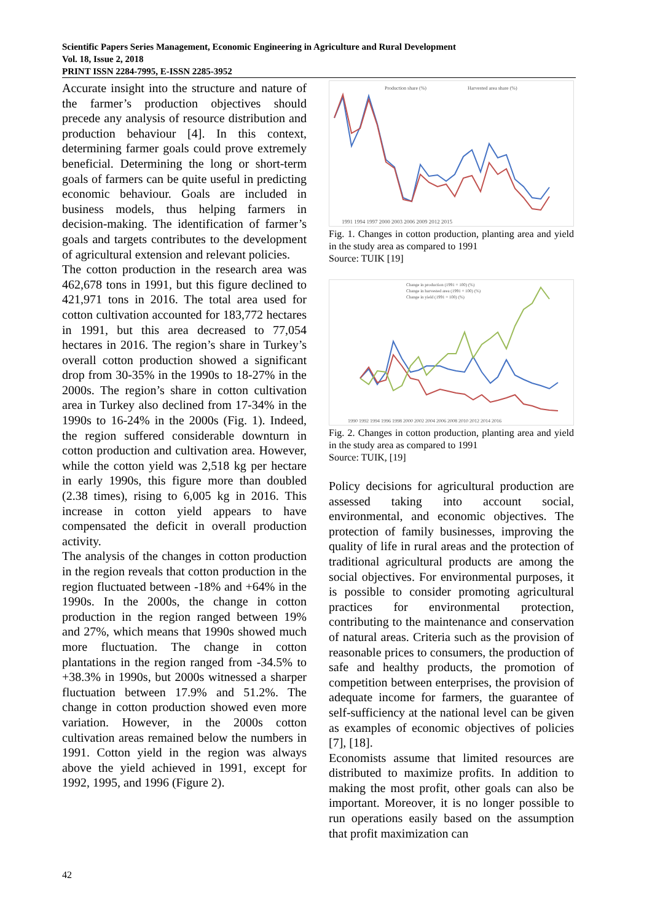Scientific Papers Series Management, Economic Engineering in Agriculture and Rural Development
Vol. 18, Issue 2, 2018
PRINT ISSN 2284-7995, E-ISSN 2285-3952
Accurate insight into the structure and nature of the farmer’s production objectives should precede any analysis of resource distribution and production behaviour [4]. In this context, determining farmer goals could prove extremely beneficial. Determining the long or short-term goals of farmers can be quite useful in predicting economic behaviour. Goals are included in business models, thus helping farmers in decision-making. The identification of farmer’s goals and targets contributes to the development of agricultural extension and relevant policies.
The cotton production in the research area was 462,678 tons in 1991, but this figure declined to 421,971 tons in 2016. The total area used for cotton cultivation accounted for 183,772 hectares in 1991, but this area decreased to 77,054 hectares in 2016. The region’s share in Turkey’s overall cotton production showed a significant drop from 30-35% in the 1990s to 18-27% in the 2000s. The region’s share in cotton cultivation area in Turkey also declined from 17-34% in the 1990s to 16-24% in the 2000s (Fig. 1). Indeed, the region suffered considerable downturn in cotton production and cultivation area. However, while the cotton yield was 2,518 kg per hectare in early 1990s, this figure more than doubled (2.38 times), rising to 6,005 kg in 2016. This increase in cotton yield appears to have compensated the deficit in overall production activity.
The analysis of the changes in cotton production in the region reveals that cotton production in the region fluctuated between -18% and +64% in the 1990s. In the 2000s, the change in cotton production in the region ranged between 19% and 27%, which means that 1990s showed much more fluctuation. The change in cotton plantations in the region ranged from -34.5% to +38.3% in 1990s, but 2000s witnessed a sharper fluctuation between 17.9% and 51.2%. The change in cotton production showed even more variation. However, in the 2000s cotton cultivation areas remained below the numbers in 1991. Cotton yield in the region was always above the yield achieved in 1991, except for 1992, 1995, and 1996 (Figure 2).
Production share (%)
Harvested area share (%)
1991 1994 1997 2000 2003 2006 2009 2012 2015
Fig. 1. Changes in cotton production, planting area and yield in the study area as compared to 1991
Source: TUIK [19]
Change in production (1991 = 100) (%)
Change in harvested area (1991 = 100) (%)
Change in yield (1991 = 100) (%)
1990 1992 1994 1996 1998 2000 2002 2004 2006 2008 2010 2012 2014 2016
Fig. 2. Changes in cotton production, planting area and yield in the study area as compared to 1991
Source: TUIK, [19]
Policy decisions for agricultural production are assessed taking into account social, environmental, and economic objectives. The protection of family businesses, improving the quality of life in rural areas and the protection of traditional agricultural products are among the social objectives. For environmental purposes, it is possible to consider promoting agricultural practices for environmental protection, contributing to the maintenance and conservation of natural areas. Criteria such as the provision of reasonable prices to consumers, the production of safe and healthy products, the promotion of competition between enterprises, the provision of adequate income for farmers, the guarantee of self-sufficiency at the national level can be given as examples of economic objectives of policies [7], [18].
Economists assume that limited resources are distributed to maximize profits. In addition to making the most profit, other goals can also be important. Moreover, it is no longer possible to run operations easily based on the assumption that profit maximization can
42